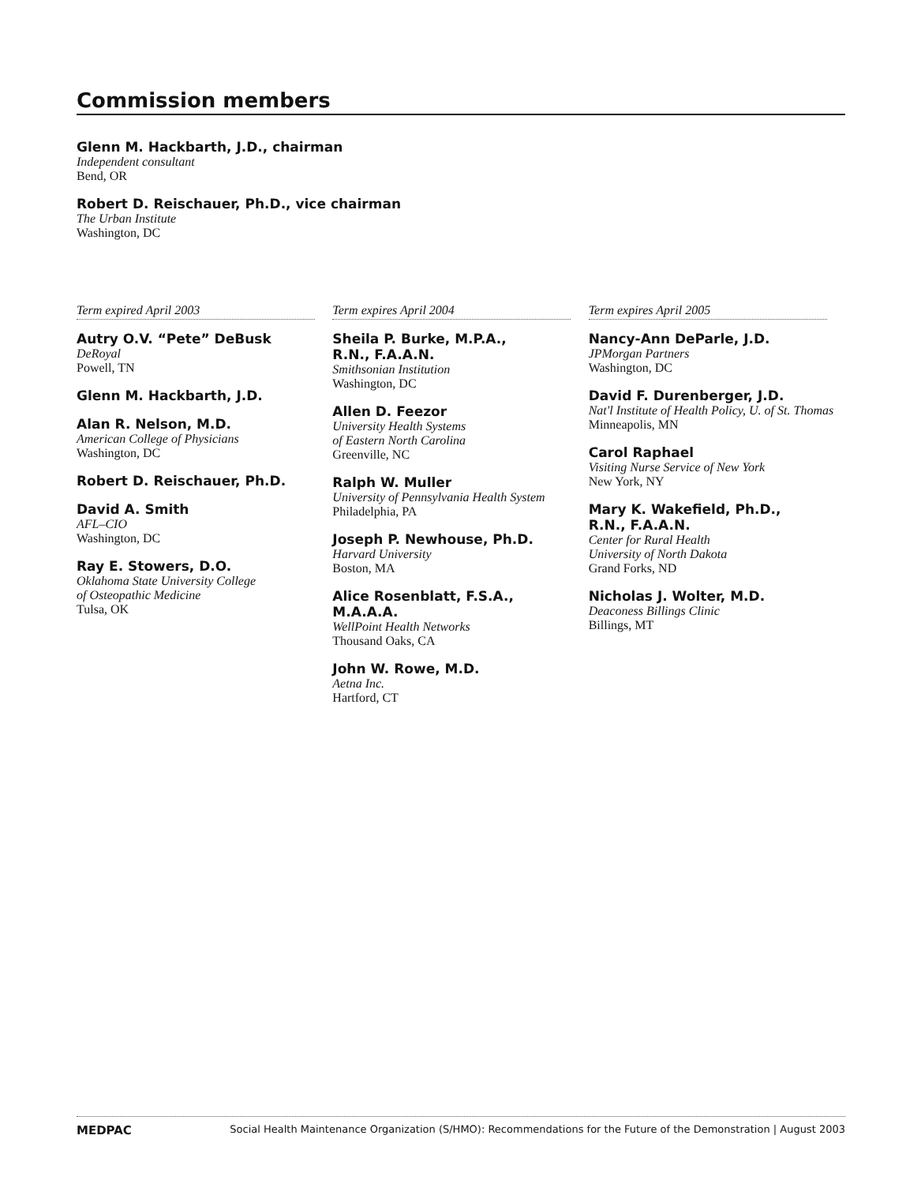Commission members
Glenn M. Hackbarth, J.D., chairman
Independent consultant
Bend, OR
Robert D. Reischauer, Ph.D., vice chairman
The Urban Institute
Washington, DC
Term expired April 2003
Autry O.V. “Pete” DeBusk
DeRoyal
Powell, TN
Glenn M. Hackbarth, J.D.
Alan R. Nelson, M.D.
American College of Physicians
Washington, DC
Robert D. Reischauer, Ph.D.
David A. Smith
AFL–CIO
Washington, DC
Ray E. Stowers, D.O.
Oklahoma State University College
of Osteopathic Medicine
Tulsa, OK
Term expires April 2004
Sheila P. Burke, M.P.A.,
R.N., F.A.A.N.
Smithsonian Institution
Washington, DC
Allen D. Feezor
University Health Systems
of Eastern North Carolina
Greenville, NC
Ralph W. Muller
University of Pennsylvania Health System
Philadelphia, PA
Joseph P. Newhouse, Ph.D.
Harvard University
Boston, MA
Alice Rosenblatt, F.S.A.,
M.A.A.A.
WellPoint Health Networks
Thousand Oaks, CA
John W. Rowe, M.D.
Aetna Inc.
Hartford, CT
Term expires April 2005
Nancy-Ann DeParle, J.D.
JPMorgan Partners
Washington, DC
David F. Durenberger, J.D.
Nat'l Institute of Health Policy, U. of St. Thomas
Minneapolis, MN
Carol Raphael
Visiting Nurse Service of New York
New York, NY
Mary K. Wakefield, Ph.D.,
R.N., F.A.A.N.
Center for Rural Health
University of North Dakota
Grand Forks, ND
Nicholas J. Wolter, M.D.
Deaconess Billings Clinic
Billings, MT
MEDPAC Social Health Maintenance Organization (S/HMO): Recommendations for the Future of the Demonstration | August 2003